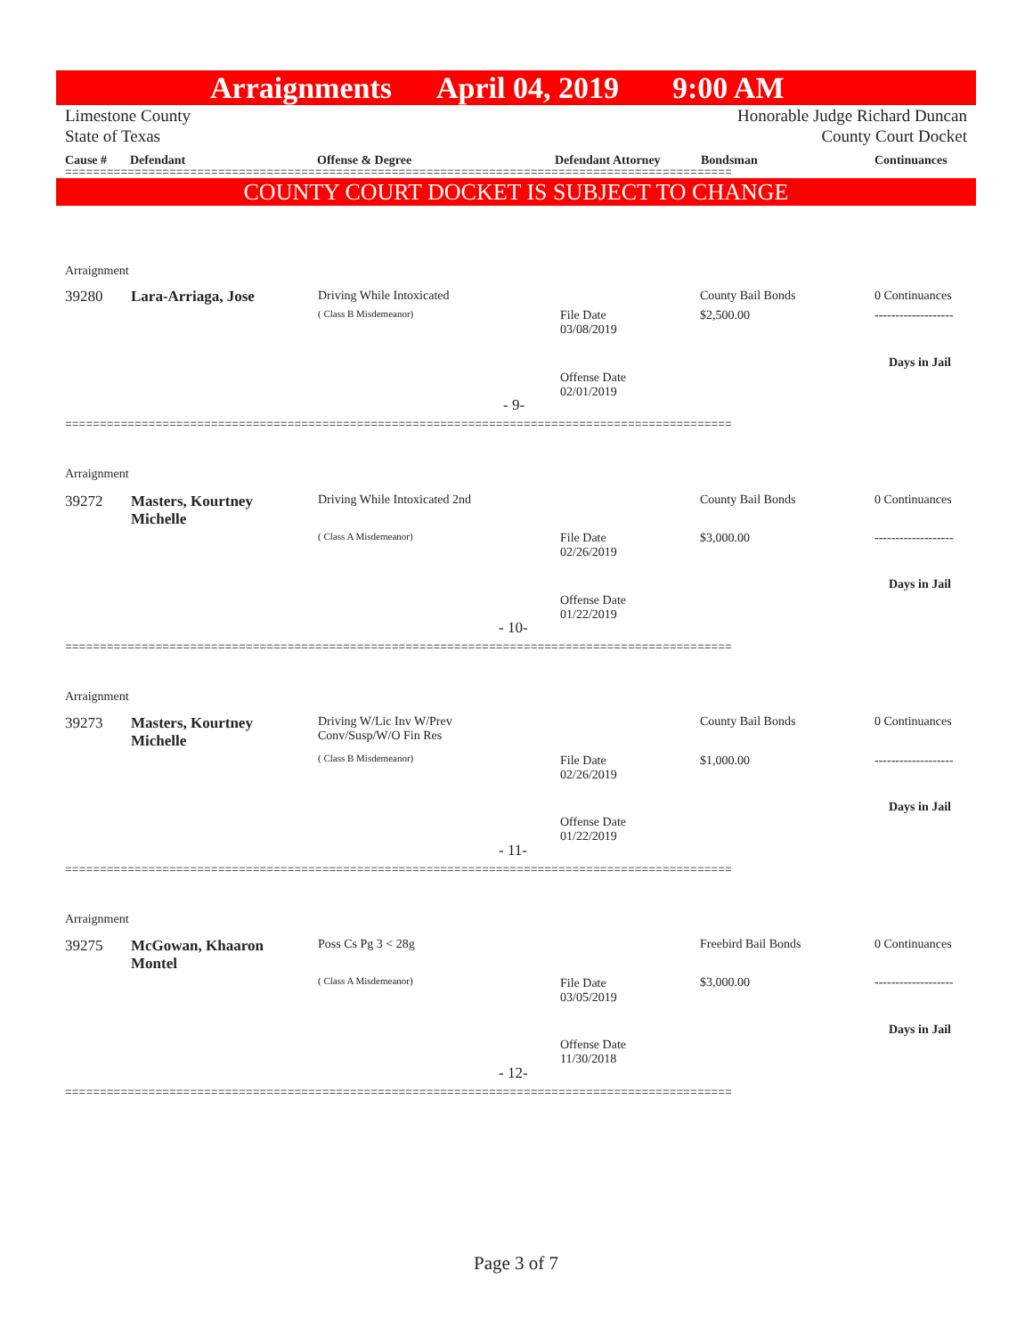Arraignments April 04, 2019 9:00 AM
Limestone County
State of Texas Honorable Judge Richard Duncan
County Court Docket
Cause # Defendant Offense & Degree Defendant Attorney Bondsman Continuances
================================================================================================
COUNTY COURT DOCKET IS SUBJECT TO CHANGE
Arraignment
39280 Lara-Arriaga, Jose Driving While Intoxicated
( Class B Misdemeanor)
File Date
03/08/2019
Offense Date
02/01/2019
County Bail Bonds
$2,500.00
0 Continuances
-------------------
Days in Jail
- 9-
================================================================================================
Arraignment
39272
Masters, Kourtney
Michelle
Driving While Intoxicated 2nd
( Class A Misdemeanor)
File Date
02/26/2019
Offense Date
01/22/2019
County Bail Bonds
$3,000.00
0 Continuances
-------------------
Days in Jail
- 10-
================================================================================================
Arraignment
39273
Masters, Kourtney
Michelle
Driving W/Lic Inv W/Prev
Conv/Susp/W/O Fin Res
( Class B Misdemeanor)
File Date
02/26/2019
Offense Date
01/22/2019
County Bail Bonds
$1,000.00
0 Continuances
-------------------
Days in Jail
- 11-
================================================================================================
Arraignment
39275
McGowan, Khaaron
Montel
Poss Cs Pg 3 < 28g
( Class A Misdemeanor)
File Date
03/05/2019
Offense Date
11/30/2018
Freebird Bail Bonds
$3,000.00
0 Continuances
-------------------
Days in Jail
- 12-
================================================================================================
Page 3 of 7